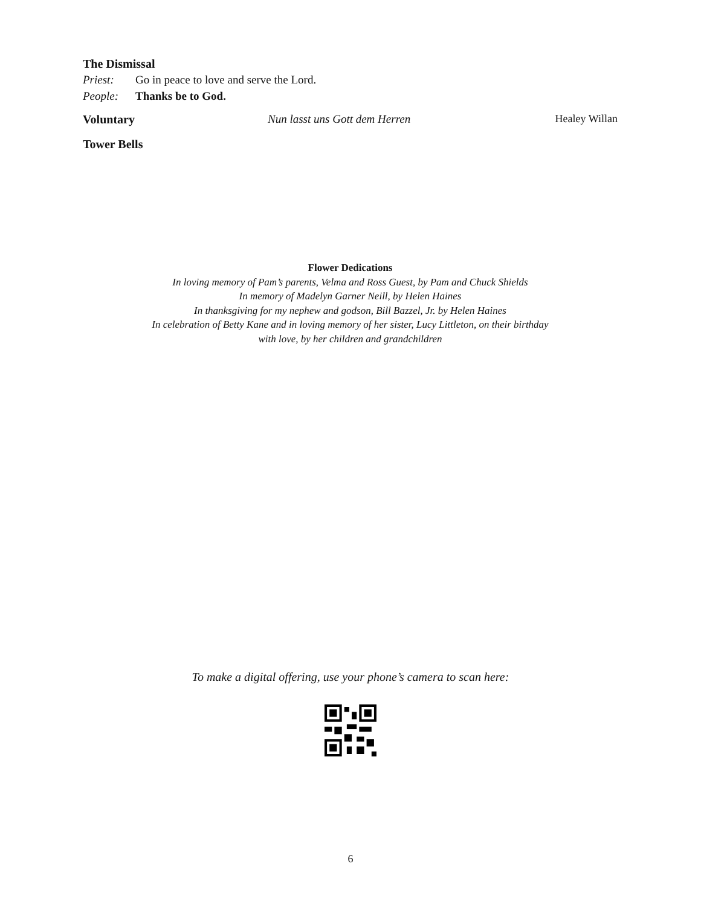The Dismissal
Priest: Go in peace to love and serve the Lord.
People: Thanks be to God.
Voluntary Nun lasst uns Gott dem Herren Healey Willan
Tower Bells
Flower Dedications
In loving memory of Pam’s parents, Velma and Ross Guest, by Pam and Chuck Shields
In memory of Madelyn Garner Neill, by Helen Haines
In thanksgiving for my nephew and godson, Bill Bazzel, Jr. by Helen Haines
In celebration of Betty Kane and in loving memory of her sister, Lucy Littleton, on their birthday
with love, by her children and grandchildren
To make a digital offering, use your phone’s camera to scan here:
6